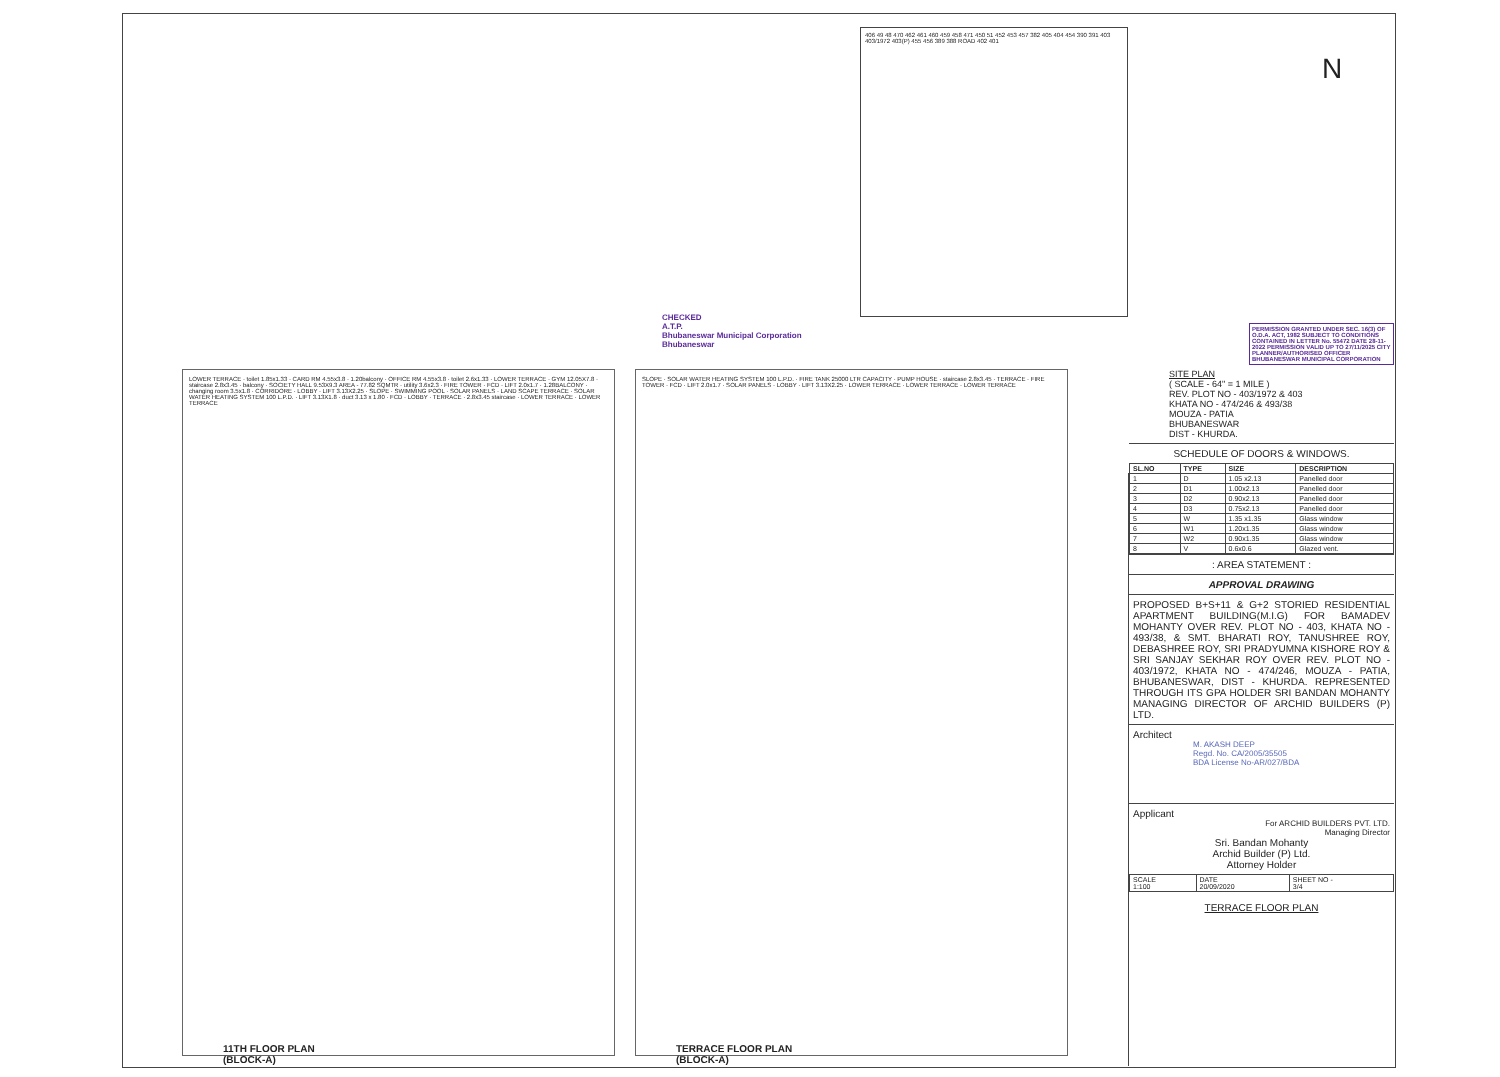406 49 48 470 462 461 460 459 458 471 450 51 452 453 457 382 405 404 454 390 391 403 403/1972 403(P) 455 456 389 388 ROAD 402 401
CHECKED
A.T.P.
Bhubaneswar Municipal Corporation
Bhubaneswar
LOWER TERRACE · toilet 1.85x1.33 · CARD RM 4.55x3.8 · 1.20balcony · OFFICE RM 4.55x3.8 · toilet 2.6x1.33 · LOWER TERRACE · GYM 12.05X7.8 · staircase 2.8x3.45 · balcony · SOCIETY HALL 9.53X9.3 AREA - 77.82 SQMTR · utility 3.6x2.3 · FIRE TOWER · FCD · LIFT 2.0x1.7 · 1.28BALCONY · changing room 3.5x1.8 · CORRIDORE · LOBBY · LIFT 3.13X2.25 · SLOPE · SWIMMING POOL · SOLAR PANELS · LAND SCAPE TERRACE · SOLAR WATER HEATING SYSTEM 100 L.P.D. · LIFT 3.13X1.8 · duct 3.13 x 1.80 · FCD · LOBBY · TERRACE · 2.8x3.45 staircase · LOWER TERRACE · LOWER TERRACE
11TH FLOOR PLAN
(BLOCK-A)
SLOPE · SOLAR WATER HEATING SYSTEM 100 L.P.D. · FIRE TANK 25000 LTR CAPACITY · PUMP HOUSE · staircase 2.8x3.45 · TERRACE · FIRE TOWER · FCD · LIFT 2.0x1.7 · SOLAR PANELS · LOBBY · LIFT 3.13X2.25 · LOWER TERRACE · LOWER TERRACE · LOWER TERRACE
TERRACE FLOOR PLAN
(BLOCK-A)
N
PERMISSION GRANTED UNDER SEC. 16(3) OF O.D.A. ACT, 1982 SUBJECT TO CONDITIONS CONTAINED IN LETTER No. 55472 DATE 28-11-2022 PERMISSION VALID UP TO 27/11/2025 CITY PLANNER/AUTHORISED OFFICER BHUBANESWAR MUNICIPAL CORPORATION
SITE PLAN
( SCALE - 64" = 1 MILE )
REV. PLOT NO - 403/1972 & 403
KHATA NO - 474/246 & 493/38
MOUZA - PATIA
BHUBANESWAR
DIST - KHURDA.
SCHEDULE OF DOORS & WINDOWS.
| SL.NO | TYPE | SIZE | DESCRIPTION |
| --- | --- | --- | --- |
| 1 | D | 1.05 x2.13 | Panelled door |
| 2 | D1 | 1.00x2.13 | Panelled door |
| 3 | D2 | 0.90x2.13 | Panelled door |
| 4 | D3 | 0.75x2.13 | Panelled door |
| 5 | W | 1.35 x1.35 | Glass window |
| 6 | W1 | 1.20x1.35 | Glass window |
| 7 | W2 | 0.90x1.35 | Glass window |
| 8 | V | 0.6x0.6 | Glazed vent. |
: AREA STATEMENT :
APPROVAL DRAWING
PROPOSED B+S+11 & G+2 STORIED RESIDENTIAL APARTMENT BUILDING(M.I.G) FOR BAMADEV MOHANTY OVER REV. PLOT NO - 403, KHATA NO - 493/38, & SMT. BHARATI ROY, TANUSHREE ROY, DEBASHREE ROY, SRI PRADYUMNA KISHORE ROY & SRI SANJAY SEKHAR ROY OVER REV. PLOT NO - 403/1972, KHATA NO - 474/246, MOUZA - PATIA, BHUBANESWAR, DIST - KHURDA. REPRESENTED THROUGH ITS GPA HOLDER SRI BANDAN MOHANTY MANAGING DIRECTOR OF ARCHID BUILDERS (P) LTD.
Architect
M. AKASH DEEP
Regd. No. CA/2005/35505
BDA License No-AR/027/BDA
Applicant
For ARCHID BUILDERS PVT. LTD.
Managing Director
Sri. Bandan Mohanty
Archid Builder (P) Ltd.
Attorney Holder
| SCALE 1:100 | DATE 20/09/2020 | SHEET NO - 3/4 |
TERRACE FLOOR PLAN